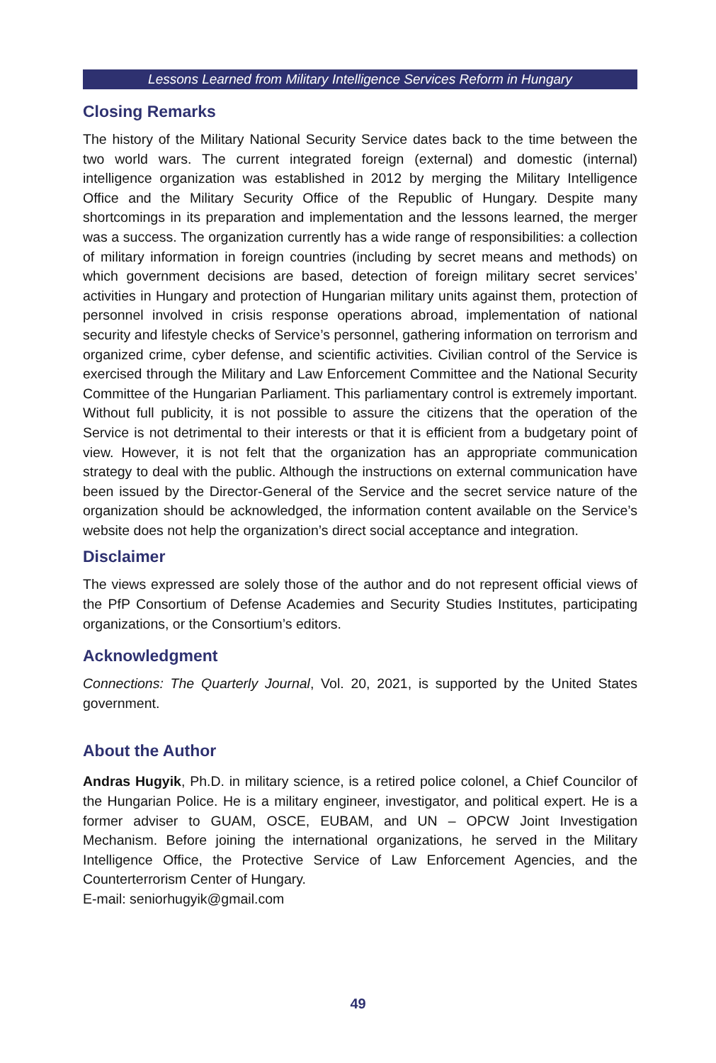Lessons Learned from Military Intelligence Services Reform in Hungary
Closing Remarks
The history of the Military National Security Service dates back to the time between the two world wars. The current integrated foreign (external) and domestic (internal) intelligence organization was established in 2012 by merging the Military Intelligence Office and the Military Security Office of the Republic of Hungary. Despite many shortcomings in its preparation and implementation and the lessons learned, the merger was a success. The organization currently has a wide range of responsibilities: a collection of military information in foreign countries (including by secret means and methods) on which government decisions are based, detection of foreign military secret services’ activities in Hungary and protection of Hungarian military units against them, protection of personnel involved in crisis response operations abroad, implementation of national security and lifestyle checks of Service’s personnel, gathering information on terrorism and organized crime, cyber defense, and scientific activities. Civilian control of the Service is exercised through the Military and Law Enforcement Committee and the National Security Committee of the Hungarian Parliament. This parliamentary control is extremely important. Without full publicity, it is not possible to assure the citizens that the operation of the Service is not detrimental to their interests or that it is efficient from a budgetary point of view. However, it is not felt that the organization has an appropriate communication strategy to deal with the public. Although the instructions on external communication have been issued by the Director-General of the Service and the secret service nature of the organization should be acknowledged, the information content available on the Service’s website does not help the organization’s direct social acceptance and integration.
Disclaimer
The views expressed are solely those of the author and do not represent official views of the PfP Consortium of Defense Academies and Security Studies Institutes, participating organizations, or the Consortium’s editors.
Acknowledgment
Connections: The Quarterly Journal, Vol. 20, 2021, is supported by the United States government.
About the Author
Andras Hugyik, Ph.D. in military science, is a retired police colonel, a Chief Councilor of the Hungarian Police. He is a military engineer, investigator, and political expert. He is a former adviser to GUAM, OSCE, EUBAM, and UN – OPCW Joint Investigation Mechanism. Before joining the international organizations, he served in the Military Intelligence Office, the Protective Service of Law Enforcement Agencies, and the Counterterrorism Center of Hungary.
E-mail: seniorhugyik@gmail.com
49